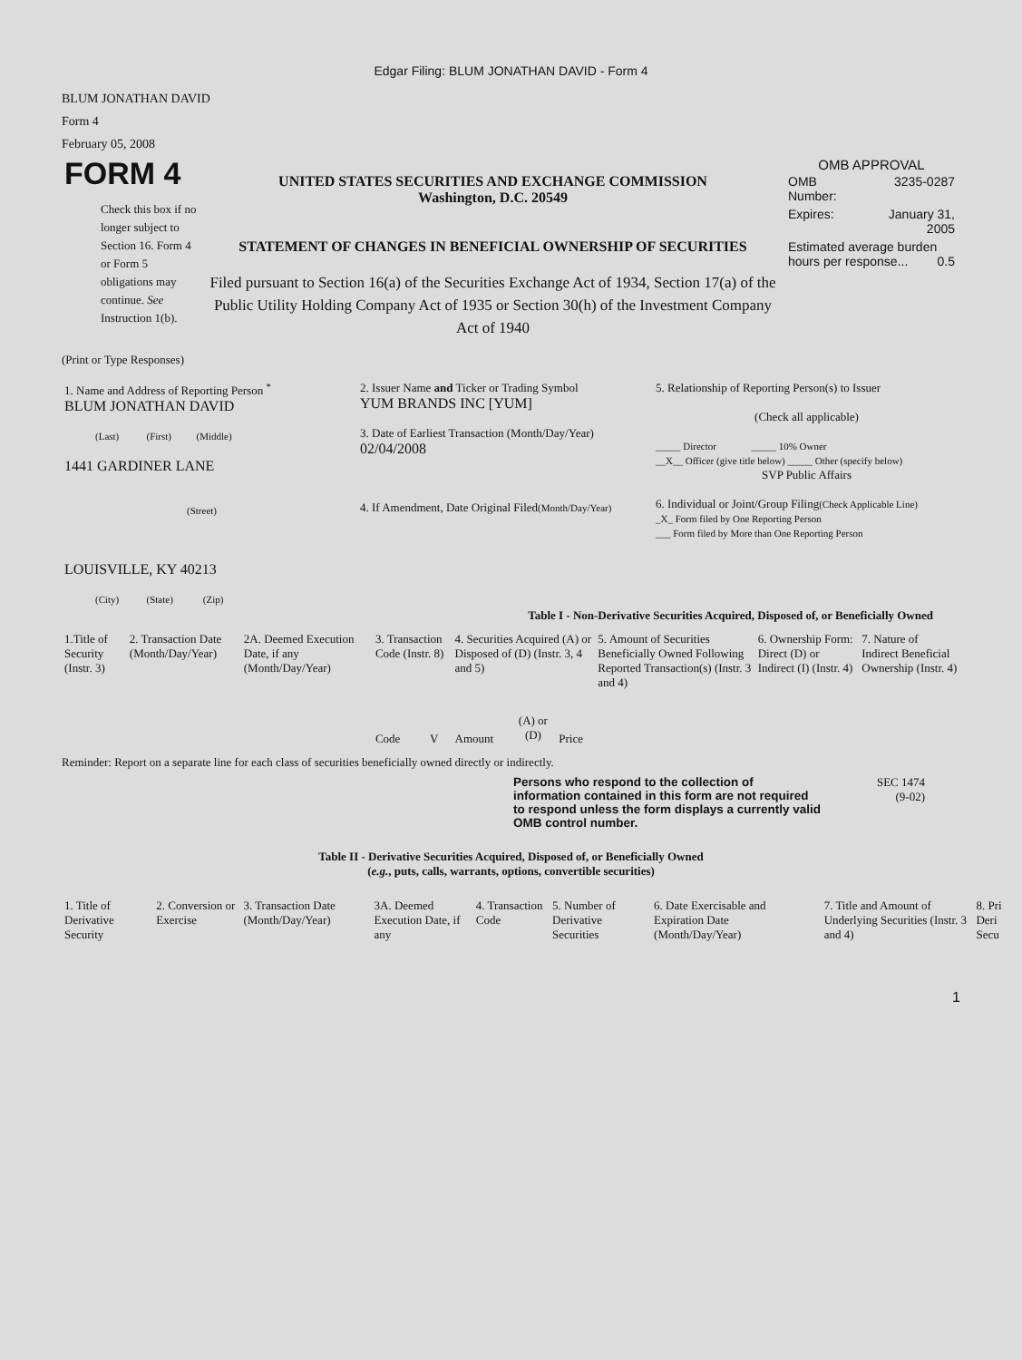Edgar Filing: BLUM JONATHAN DAVID - Form 4
BLUM JONATHAN DAVID
Form 4
February 05, 2008
| FORM 4 Check this box if no longer subject to Section 16. Form 4 or Form 5 obligations may continue. See Instruction 1(b). | UNITED STATES SECURITIES AND EXCHANGE COMMISSION Washington, D.C. 20549 STATEMENT OF CHANGES IN BENEFICIAL OWNERSHIP OF SECURITIES Filed pursuant to Section 16(a) of the Securities Exchange Act of 1934, Section 17(a) of the Public Utility Holding Company Act of 1935 or Section 30(h) of the Investment Company Act of 1940 | OMB APPROVAL / OMB Number: / 3235-0287 / / Expires: / January 31, 2005 / / Estimated average burden hours per response... 0.5 / / |
(Print or Type Responses)
| 1. Name and Address of Reporting Person <sup>*</sup> BLUM JONATHAN DAVID (Last) (First) (Middle) 1441 GARDINER LANE (Street) LOUISVILLE, KY 40213 (City) (State) (Zip) | 2. Issuer Name and Ticker or Trading Symbol YUM BRANDS INC [YUM] 3. Date of Earliest Transaction (Month/Day/Year) 02/04/2008 4. If Amendment, Date Original Filed (Month/Day/Year) | 5. Relationship of Reporting Person(s) to Issuer (Check all applicable) _____ Director _____ 10% Owner __X__ Officer (give title below) _____ Other (specify below) SVP Public Affairs 6. Individual or Joint/Group Filing (Check Applicable Line) _X_ Form filed by One Reporting Person ___ Form filed by More than One Reporting Person |
Table I - Non-Derivative Securities Acquired, Disposed of, or Beneficially Owned
| 1.Title of Security (Instr. 3) | 2. Transaction Date (Month/Day/Year) | 2A. Deemed Execution Date, if any (Month/Day/Year) | 3. Transaction Code (Instr. 8) | | 4. Securities Acquired (A) or Disposed of (D) (Instr. 3, 4 and 5) | | | 5. Amount of Securities Beneficially Owned Following Reported Transaction(s) (Instr. 3 and 4) | 6. Ownership Form: Direct (D) or Indirect (I) (Instr. 4) | 7. Nature of Indirect Beneficial Ownership (Instr. 4) |
| --- | --- | --- | --- | --- | --- | --- | --- | --- | --- | --- |
| | | | Code | V | Amount | (A) or (D) | Price | | | |
Reminder: Report on a separate line for each class of securities beneficially owned directly or indirectly.
| Persons who respond to the collection of information contained in this form are not required to respond unless the form displays a currently valid OMB control number. | SEC 1474 (9-02) |
Table II - Derivative Securities Acquired, Disposed of, or Beneficially Owned
(e.g., puts, calls, warrants, options, convertible securities)
| 1. Title of Derivative Security | 2. Conversion or Exercise | 3. Transaction Date (Month/Day/Year) | 3A. Deemed Execution Date, if any | 4. Transaction Code | 5. Number of Derivative Securities | 6. Date Exercisable and Expiration Date (Month/Day/Year) | 7. Title and Amount of Underlying Securities (Instr. 3 and 4) | 8. Pri Deri Secu |
| --- | --- | --- | --- | --- | --- | --- | --- | --- |
1